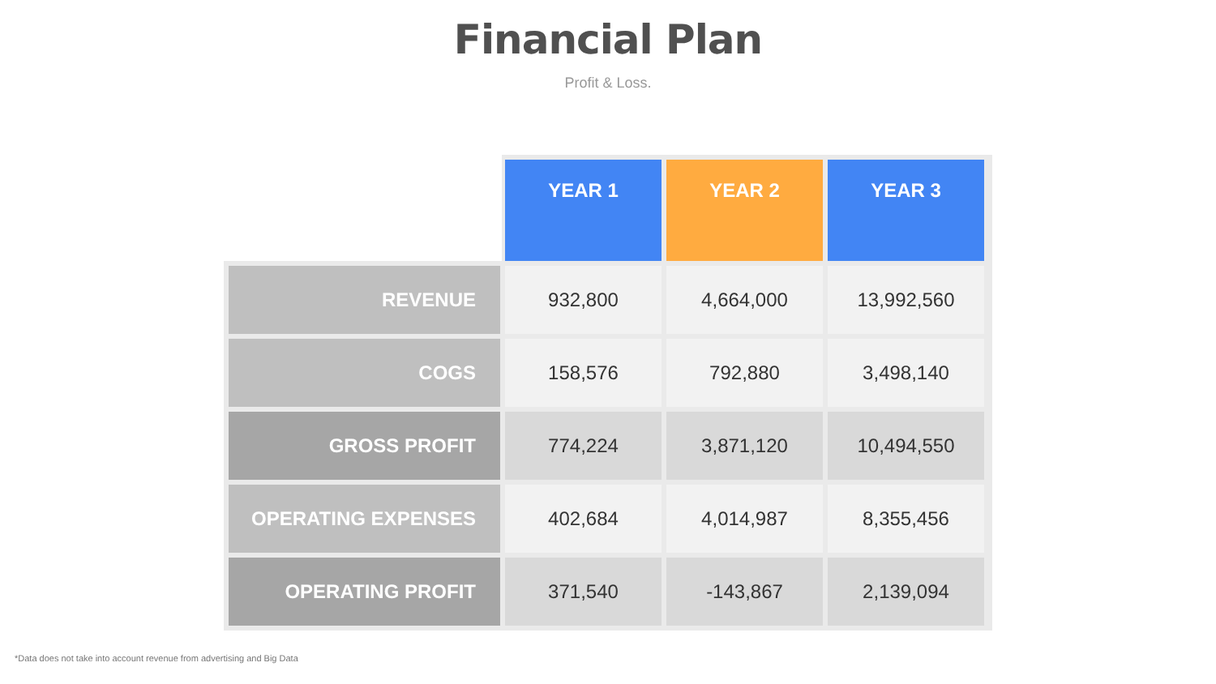Financial Plan
Profit & Loss.
| | YEAR 1 | YEAR 2 | YEAR 3 |
| REVENUE | 932,800 | 4,664,000 | 13,992,560 |
| COGS | 158,576 | 792,880 | 3,498,140 |
| GROSS PROFIT | 774,224 | 3,871,120 | 10,494,550 |
| OPERATING EXPENSES | 402,684 | 4,014,987 | 8,355,456 |
| OPERATING PROFIT | 371,540 | -143,867 | 2,139,094 |
*Data does not take into account revenue from advertising and Big Data